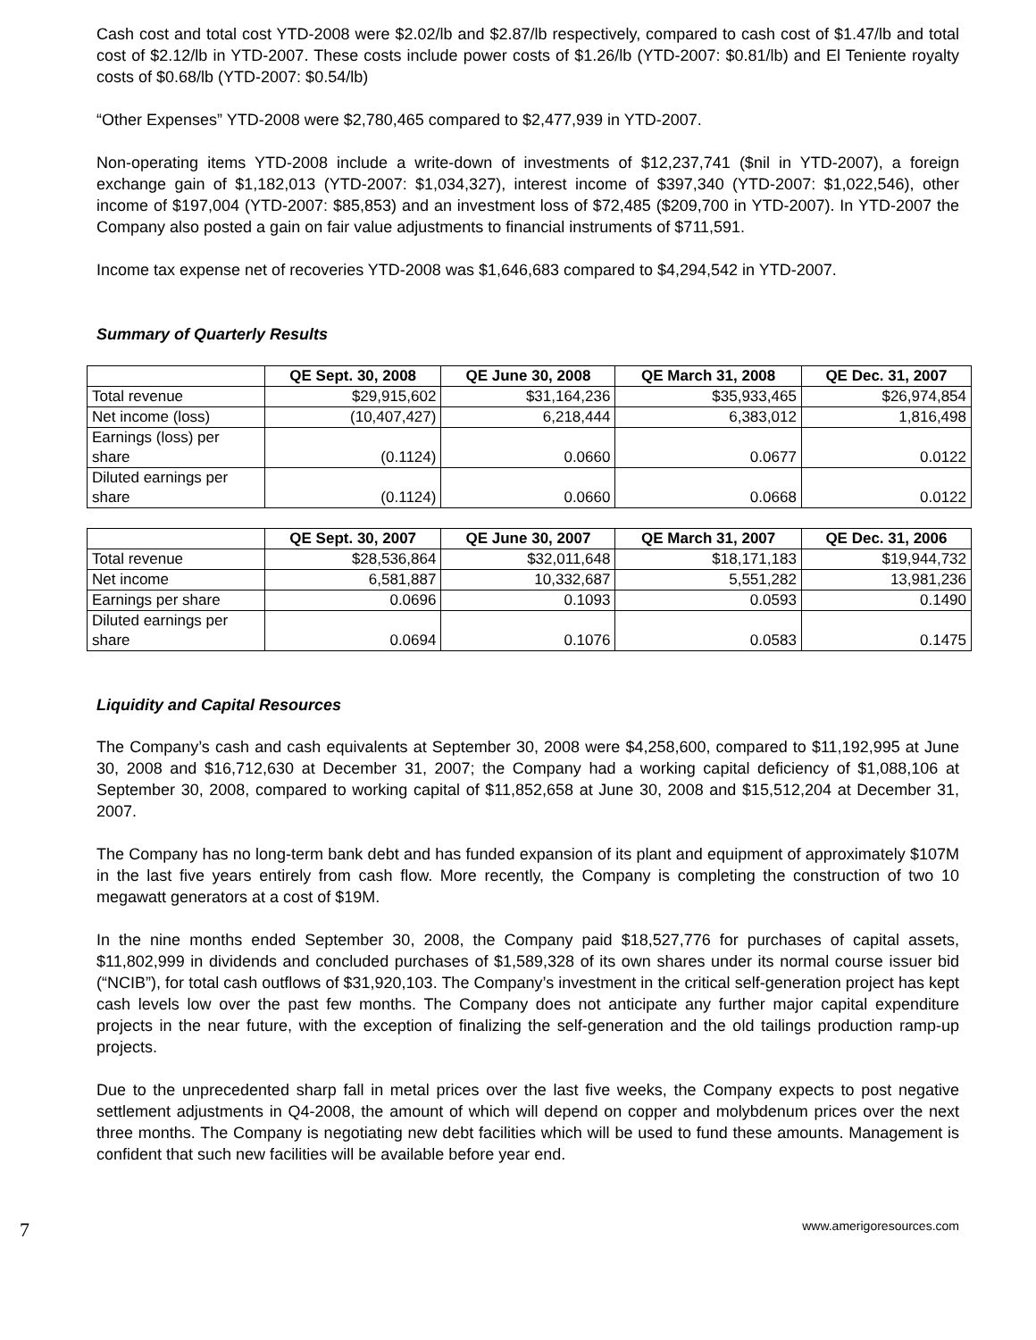Cash cost and total cost YTD-2008 were $2.02/lb and $2.87/lb respectively, compared to cash cost of $1.47/lb and total cost of $2.12/lb in YTD-2007. These costs include power costs of $1.26/lb (YTD-2007: $0.81/lb) and El Teniente royalty costs of $0.68/lb (YTD-2007: $0.54/lb)
“Other Expenses” YTD-2008 were $2,780,465 compared to $2,477,939 in YTD-2007.
Non-operating items YTD-2008 include a write-down of investments of $12,237,741 ($nil in YTD-2007), a foreign exchange gain of $1,182,013 (YTD-2007: $1,034,327), interest income of $397,340 (YTD-2007: $1,022,546), other income of $197,004 (YTD-2007: $85,853) and an investment loss of $72,485 ($209,700 in YTD-2007). In YTD-2007 the Company also posted a gain on fair value adjustments to financial instruments of $711,591.
Income tax expense net of recoveries YTD-2008 was $1,646,683 compared to $4,294,542 in YTD-2007.
Summary of Quarterly Results
| | QE Sept. 30, 2008 | QE June 30, 2008 | QE March 31, 2008 | QE Dec. 31, 2007 |
| --- | --- | --- | --- | --- |
| Total revenue | $29,915,602 | $31,164,236 | $35,933,465 | $26,974,854 |
| Net income (loss) | (10,407,427) | 6,218,444 | 6,383,012 | 1,816,498 |
| Earnings (loss) per share | (0.1124) | 0.0660 | 0.0677 | 0.0122 |
| Diluted earnings per share | (0.1124) | 0.0660 | 0.0668 | 0.0122 |
| | QE Sept. 30, 2007 | QE June 30, 2007 | QE March 31, 2007 | QE Dec. 31, 2006 |
| --- | --- | --- | --- | --- |
| Total revenue | $28,536,864 | $32,011,648 | $18,171,183 | $19,944,732 |
| Net income | 6,581,887 | 10,332,687 | 5,551,282 | 13,981,236 |
| Earnings per share | 0.0696 | 0.1093 | 0.0593 | 0.1490 |
| Diluted earnings per share | 0.0694 | 0.1076 | 0.0583 | 0.1475 |
Liquidity and Capital Resources
The Company’s cash and cash equivalents at September 30, 2008 were $4,258,600, compared to $11,192,995 at June 30, 2008 and $16,712,630 at December 31, 2007; the Company had a working capital deficiency of $1,088,106 at September 30, 2008, compared to working capital of $11,852,658 at June 30, 2008 and $15,512,204 at December 31, 2007.
The Company has no long-term bank debt and has funded expansion of its plant and equipment of approximately $107M in the last five years entirely from cash flow. More recently, the Company is completing the construction of two 10 megawatt generators at a cost of $19M.
In the nine months ended September 30, 2008, the Company paid $18,527,776 for purchases of capital assets, $11,802,999 in dividends and concluded purchases of $1,589,328 of its own shares under its normal course issuer bid (“NCIB”), for total cash outflows of $31,920,103. The Company’s investment in the critical self-generation project has kept cash levels low over the past few months. The Company does not anticipate any further major capital expenditure projects in the near future, with the exception of finalizing the self-generation and the old tailings production ramp-up projects.
Due to the unprecedented sharp fall in metal prices over the last five weeks, the Company expects to post negative settlement adjustments in Q4-2008, the amount of which will depend on copper and molybdenum prices over the next three months. The Company is negotiating new debt facilities which will be used to fund these amounts. Management is confident that such new facilities will be available before year end.
7 www.amerigoresources.com